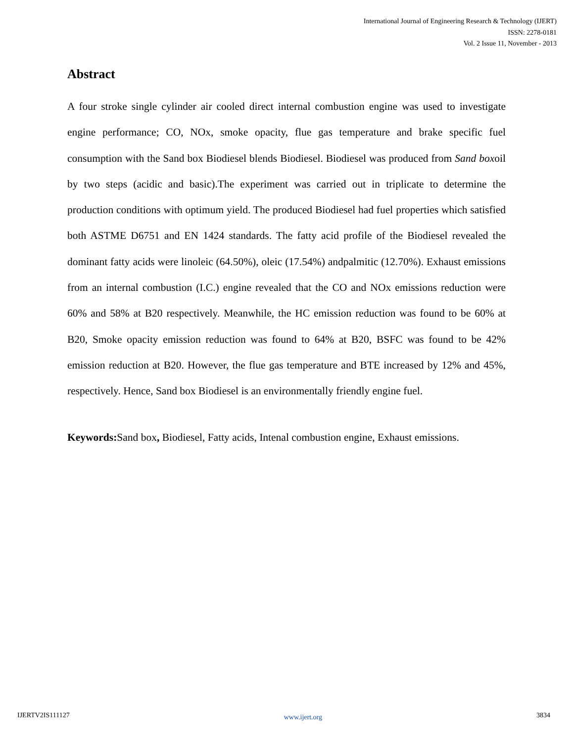International Journal of Engineering Research & Technology (IJERT)
ISSN: 2278-0181
Vol. 2 Issue 11, November - 2013
Abstract
A four stroke single cylinder air cooled direct internal combustion engine was used to investigate engine performance; CO, NOx, smoke opacity, flue gas temperature and brake specific fuel consumption with the Sand box Biodiesel blends Biodiesel. Biodiesel was produced from Sand boxoil by two steps (acidic and basic).The experiment was carried out in triplicate to determine the production conditions with optimum yield. The produced Biodiesel had fuel properties which satisfied both ASTME D6751 and EN 1424 standards. The fatty acid profile of the Biodiesel revealed the dominant fatty acids were linoleic (64.50%), oleic (17.54%) andpalmitic (12.70%). Exhaust emissions from an internal combustion (I.C.) engine revealed that the CO and NOx emissions reduction were 60% and 58% at B20 respectively. Meanwhile, the HC emission reduction was found to be 60% at B20, Smoke opacity emission reduction was found to 64% at B20, BSFC was found to be 42% emission reduction at B20. However, the flue gas temperature and BTE increased by 12% and 45%, respectively. Hence, Sand box Biodiesel is an environmentally friendly engine fuel.
Keywords: Sand box, Biodiesel, Fatty acids, Intenal combustion engine, Exhaust emissions.
IJERTV2IS111127 www.ijert.org 3834